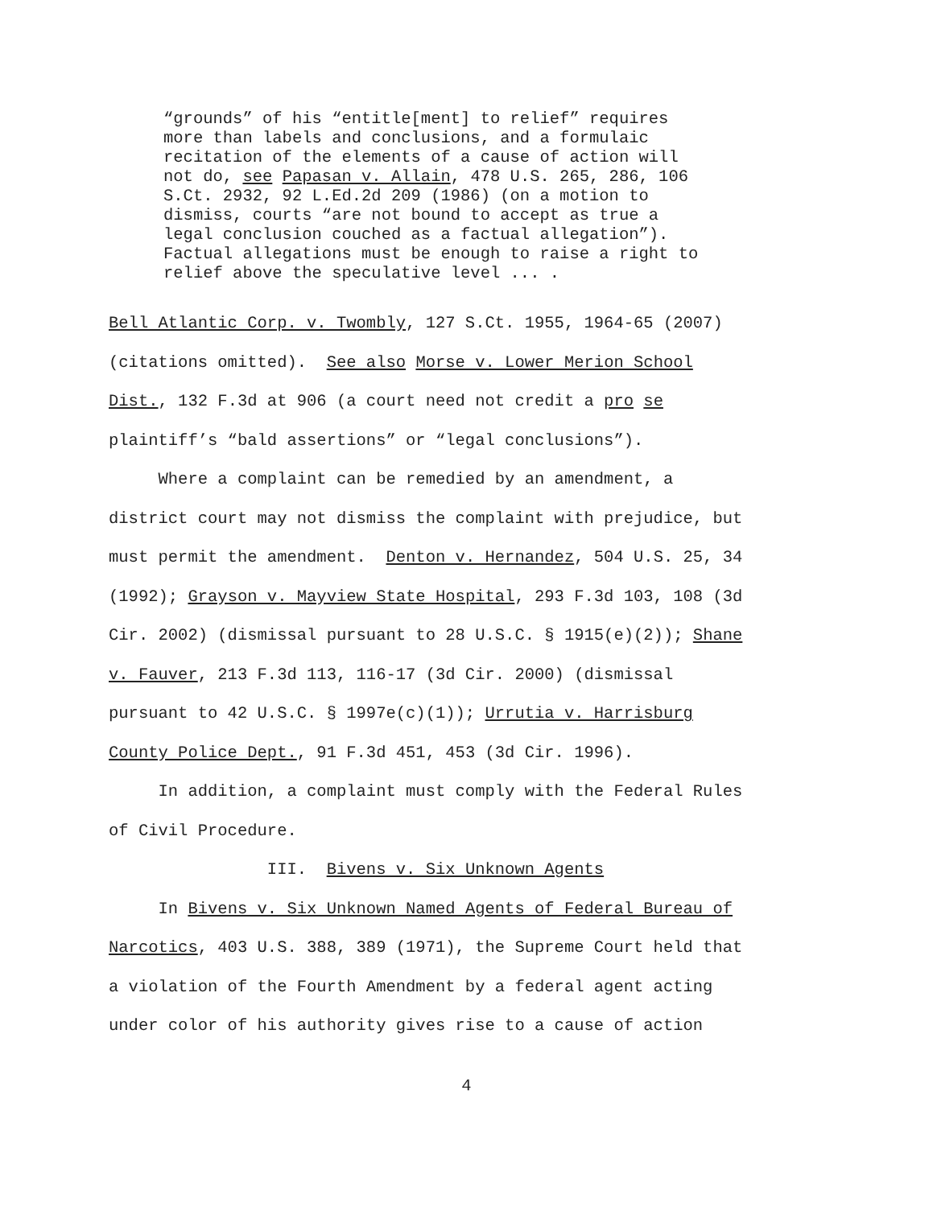“grounds” of his “entitle[ment] to relief” requires more than labels and conclusions, and a formulaic recitation of the elements of a cause of action will not do, see Papasan v. Allain, 478 U.S. 265, 286, 106 S.Ct. 2932, 92 L.Ed.2d 209 (1986) (on a motion to dismiss, courts “are not bound to accept as true a legal conclusion couched as a factual allegation”). Factual allegations must be enough to raise a right to relief above the speculative level ... .
Bell Atlantic Corp. v. Twombly, 127 S.Ct. 1955, 1964-65 (2007) (citations omitted). See also Morse v. Lower Merion School Dist., 132 F.3d at 906 (a court need not credit a pro se plaintiff’s “bald assertions” or “legal conclusions”). Where a complaint can be remedied by an amendment, a district court may not dismiss the complaint with prejudice, but must permit the amendment. Denton v. Hernandez, 504 U.S. 25, 34 (1992); Grayson v. Mayview State Hospital, 293 F.3d 103, 108 (3d Cir. 2002) (dismissal pursuant to 28 U.S.C. § 1915(e)(2)); Shane v. Fauver, 213 F.3d 113, 116-17 (3d Cir. 2000) (dismissal pursuant to 42 U.S.C. § 1997e(c)(1)); Urrutia v. Harrisburg County Police Dept., 91 F.3d 451, 453 (3d Cir. 1996). In addition, a complaint must comply with the Federal Rules of Civil Procedure. III. Bivens v. Six Unknown Agents In Bivens v. Six Unknown Named Agents of Federal Bureau of Narcotics, 403 U.S. 388, 389 (1971), the Supreme Court held that a violation of the Fourth Amendment by a federal agent acting under color of his authority gives rise to a cause of action
4